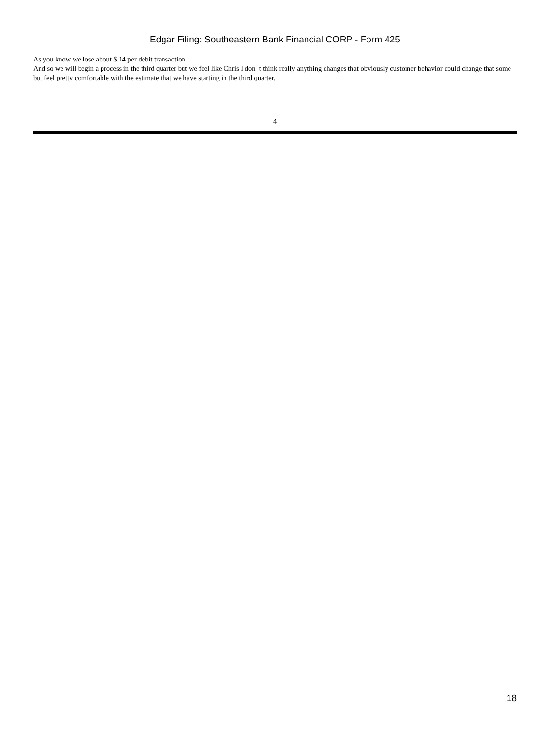Edgar Filing: Southeastern Bank Financial CORP - Form 425
As you know we lose about $.14 per debit transaction.
And so we will begin a process in the third quarter but we feel like Chris I don t think really anything changes that obviously customer behavior could change that some but feel pretty comfortable with the estimate that we have starting in the third quarter.
4
18